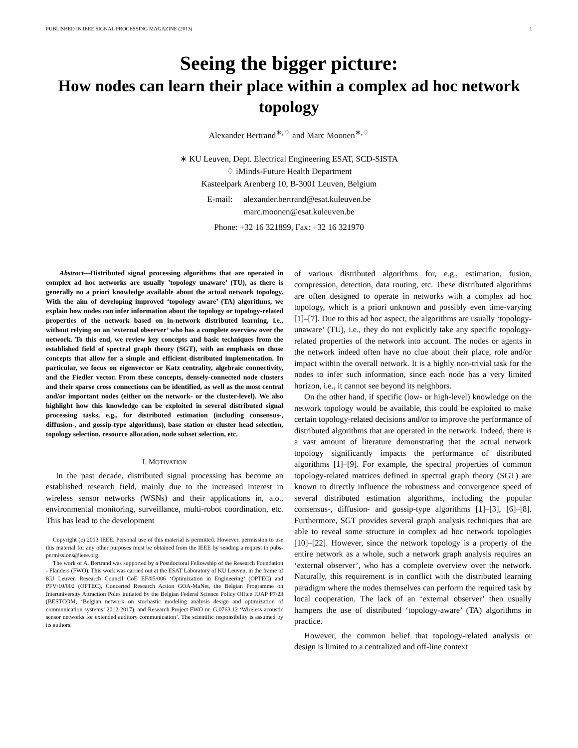PUBLISHED IN IEEE SIGNAL PROCESSING MAGAZINE (2013) 1
Seeing the bigger picture:
How nodes can learn their place within a complex ad hoc network topology
Alexander Bertrand<sup>∗,♢</sup> and Marc Moonen<sup>∗,♢</sup>
∗ KU Leuven, Dept. Electrical Engineering ESAT, SCD-SISTA
♢ iMinds-Future Health Department
Kasteelpark Arenberg 10, B-3001 Leuven, Belgium
E-mail: alexander.bertrand@esat.kuleuven.be
marc.moonen@esat.kuleuven.be
Phone: +32 16 321899, Fax: +32 16 321970
Abstract—Distributed signal processing algorithms that are operated in complex ad hoc networks are usually ’topology unaware’ (TU), as there is generally no a priori knowledge available about the actual network topology. With the aim of developing improved ‘topology aware’ (TA) algorithms, we explain how nodes can infer information about the topology or topology-related properties of the network based on in-network distributed learning, i.e., without relying on an ‘external observer’ who has a complete overview over the network. To this end, we review key concepts and basic techniques from the established field of spectral graph theory (SGT), with an emphasis on those concepts that allow for a simple and efficient distributed implementation. In particular, we focus on eigenvector or Katz centrality, algebraic connectivity, and the Fiedler vector. From these concepts, densely-connected node clusters and their sparse cross connections can be identified, as well as the most central and/or important nodes (either on the network- or the cluster-level). We also highlight how this knowledge can be exploited in several distributed signal processing tasks, e.g., for distributed estimation (including consensus-, diffusion-, and gossip-type algorithms), base station or cluster head selection, topology selection, resource allocation, node subset selection, etc.
I. MOTIVATION
In the past decade, distributed signal processing has become an established research field, mainly due to the increased interest in wireless sensor networks (WSNs) and their applications in, a.o., environmental monitoring, surveillance, multi-robot coordination, etc. This has lead to the development
Copyright (c) 2013 IEEE. Personal use of this material is permitted. However, permission to use this material for any other purposes must be obtained from the IEEE by sending a request to pubs-permissions@ieee.org.
The work of A. Bertrand was supported by a Postdoctoral Fellowship of the Research Foundation - Flanders (FWO). This work was carried out at the ESAT Laboratory of KU Leuven, in the frame of KU Leuven Research Council CoE EF/05/006 ‘Optimization in Engineering’ (OPTEC) and PFV/10/002 (OPTEC), Concerted Research Action GOA-MaNet, the Belgian Programme on Interuniversity Attraction Poles initiated by the Belgian Federal Science Policy Office IUAP P7/23 (BESTCOM, ‘Belgian network on stochastic modeling analysis design and optimization of communication systems’ 2012-2017), and Research Project FWO nr. G.0763.12 ‘Wireless acoustic sensor networks for extended auditory communication’. The scientific responsibility is assumed by its authors.
of various distributed algorithms for, e.g., estimation, fusion, compression, detection, data routing, etc. These distributed algorithms are often designed to operate in networks with a complex ad hoc topology, which is a priori unknown and possibly even time-varying [1]–[7]. Due to this ad hoc aspect, the algorithms are usually ‘topology-unaware’ (TU), i.e., they do not explicitly take any specific topology-related properties of the network into account. The nodes or agents in the network indeed often have no clue about their place, role and/or impact within the overall network. It is a highly non-trivial task for the nodes to infer such information, since each node has a very limited horizon, i.e., it cannot see beyond its neighbors.
On the other hand, if specific (low- or high-level) knowledge on the network topology would be available, this could be exploited to make certain topology-related decisions and/or to improve the performance of distributed algorithms that are operated in the network. Indeed, there is a vast amount of literature demonstrating that the actual network topology significantly impacts the performance of distributed algorithms [1]–[9]. For example, the spectral properties of common topology-related matrices defined in spectral graph theory (SGT) are known to directly influence the robustness and convergence speed of several distributed estimation algorithms, including the popular consensus-, diffusion- and gossip-type algorithms [1]–[3], [6]–[8]. Furthermore, SGT provides several graph analysis techniques that are able to reveal some structure in complex ad hoc network topologies [10]–[22]. However, since the network topology is a property of the entire network as a whole, such a network graph analysis requires an ‘external observer’, who has a complete overview over the network. Naturally, this requirement is in conflict with the distributed learning paradigm where the nodes themselves can perform the required task by local cooperation. The lack of an ‘external observer’ then usually hampers the use of distributed ‘topology-aware’ (TA) algorithms in practice.
However, the common belief that topology-related analysis or design is limited to a centralized and off-line context